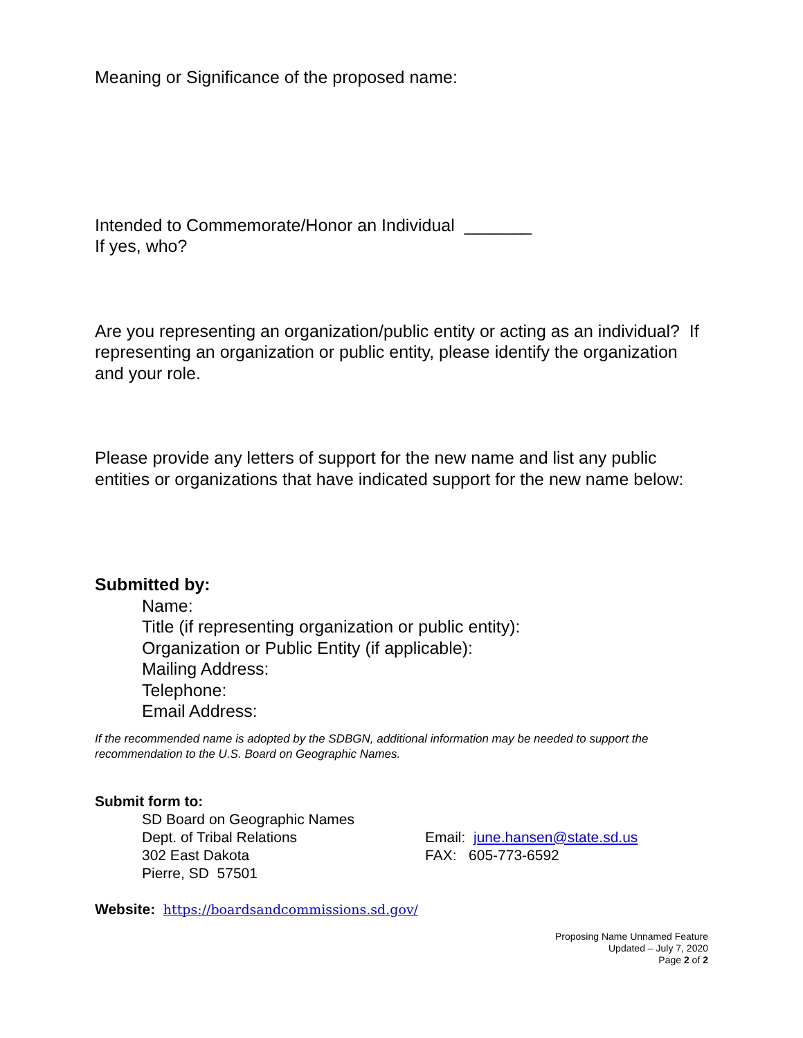Meaning or Significance of the proposed name:
Intended to Commemorate/Honor an Individual _______
If yes, who?
Are you representing an organization/public entity or acting as an individual? If representing an organization or public entity, please identify the organization and your role.
Please provide any letters of support for the new name and list any public entities or organizations that have indicated support for the new name below:
Submitted by:
Name:
Title (if representing organization or public entity):
Organization or Public Entity (if applicable):
Mailing Address:
Telephone:
Email Address:
If the recommended name is adopted by the SDBGN, additional information may be needed to support the recommendation to the U.S. Board on Geographic Names.
Submit form to:
SD Board on Geographic Names
Dept. of Tribal Relations
302 East Dakota
Pierre, SD 57501
Email: june.hansen@state.sd.us
FAX: 605-773-6592
Website: https://boardsandcommissions.sd.gov/
Proposing Name Unnamed Feature
Updated – July 7, 2020
Page 2 of 2